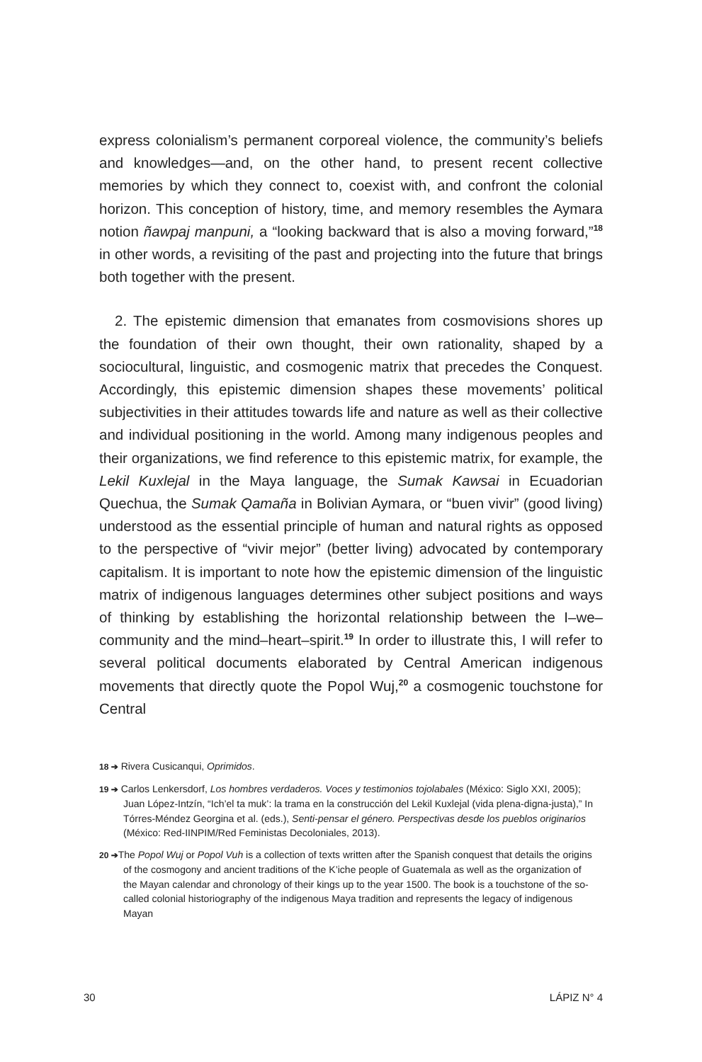express colonialism’s permanent corporeal violence, the community’s beliefs and knowledges—and, on the other hand, to present recent collective memories by which they connect to, coexist with, and confront the colonial horizon. This conception of history, time, and memory resembles the Aymara notion ñawpaj manpuni, a “looking backward that is also a moving forward,”<sup>18</sup> in other words, a revisiting of the past and projecting into the future that brings both together with the present.
2. The epistemic dimension that emanates from cosmovisions shores up the foundation of their own thought, their own rationality, shaped by a sociocultural, linguistic, and cosmogenic matrix that precedes the Conquest. Accordingly, this epistemic dimension shapes these movements’ political subjectivities in their attitudes towards life and nature as well as their collective and individual positioning in the world. Among many indigenous peoples and their organizations, we find reference to this epistemic matrix, for example, the Lekil Kuxlejal in the Maya language, the Sumak Kawsai in Ecuadorian Quechua, the Sumak Qamaña in Bolivian Aymara, or “buen vivir” (good living) understood as the essential principle of human and natural rights as opposed to the perspective of “vivir mejor” (better living) advocated by contemporary capitalism. It is important to note how the epistemic dimension of the linguistic matrix of indigenous languages determines other subject positions and ways of thinking by establishing the horizontal relationship between the I–we–community and the mind–heart–spirit.<sup>19</sup> In order to illustrate this, I will refer to several political documents elaborated by Central American indigenous movements that directly quote the Popol Wuj,<sup>20</sup> a cosmogenic touchstone for Central
18 ➔ Rivera Cusicanqui, Oprimidos.
19 ➔ Carlos Lenkersdorf, Los hombres verdaderos. Voces y testimonios tojolabales (México: Siglo XXI, 2005); Juan López-Intzín, “Ich’el ta muk’: la trama en la construcción del Lekil Kuxlejal (vida plena-digna-justa),” In Tórres-Méndez Georgina et al. (eds.), Senti-pensar el género. Perspectivas desde los pueblos originarios (México: Red-IINPIM/Red Feministas Decoloniales, 2013).
20 ➔The Popol Wuj or Popol Vuh is a collection of texts written after the Spanish conquest that details the origins of the cosmogony and ancient traditions of the K’iche people of Guatemala as well as the organization of the Mayan calendar and chronology of their kings up to the year 1500. The book is a touchstone of the so-called colonial historiography of the indigenous Maya tradition and represents the legacy of indigenous Mayan
30 LÁPIZ N° 4